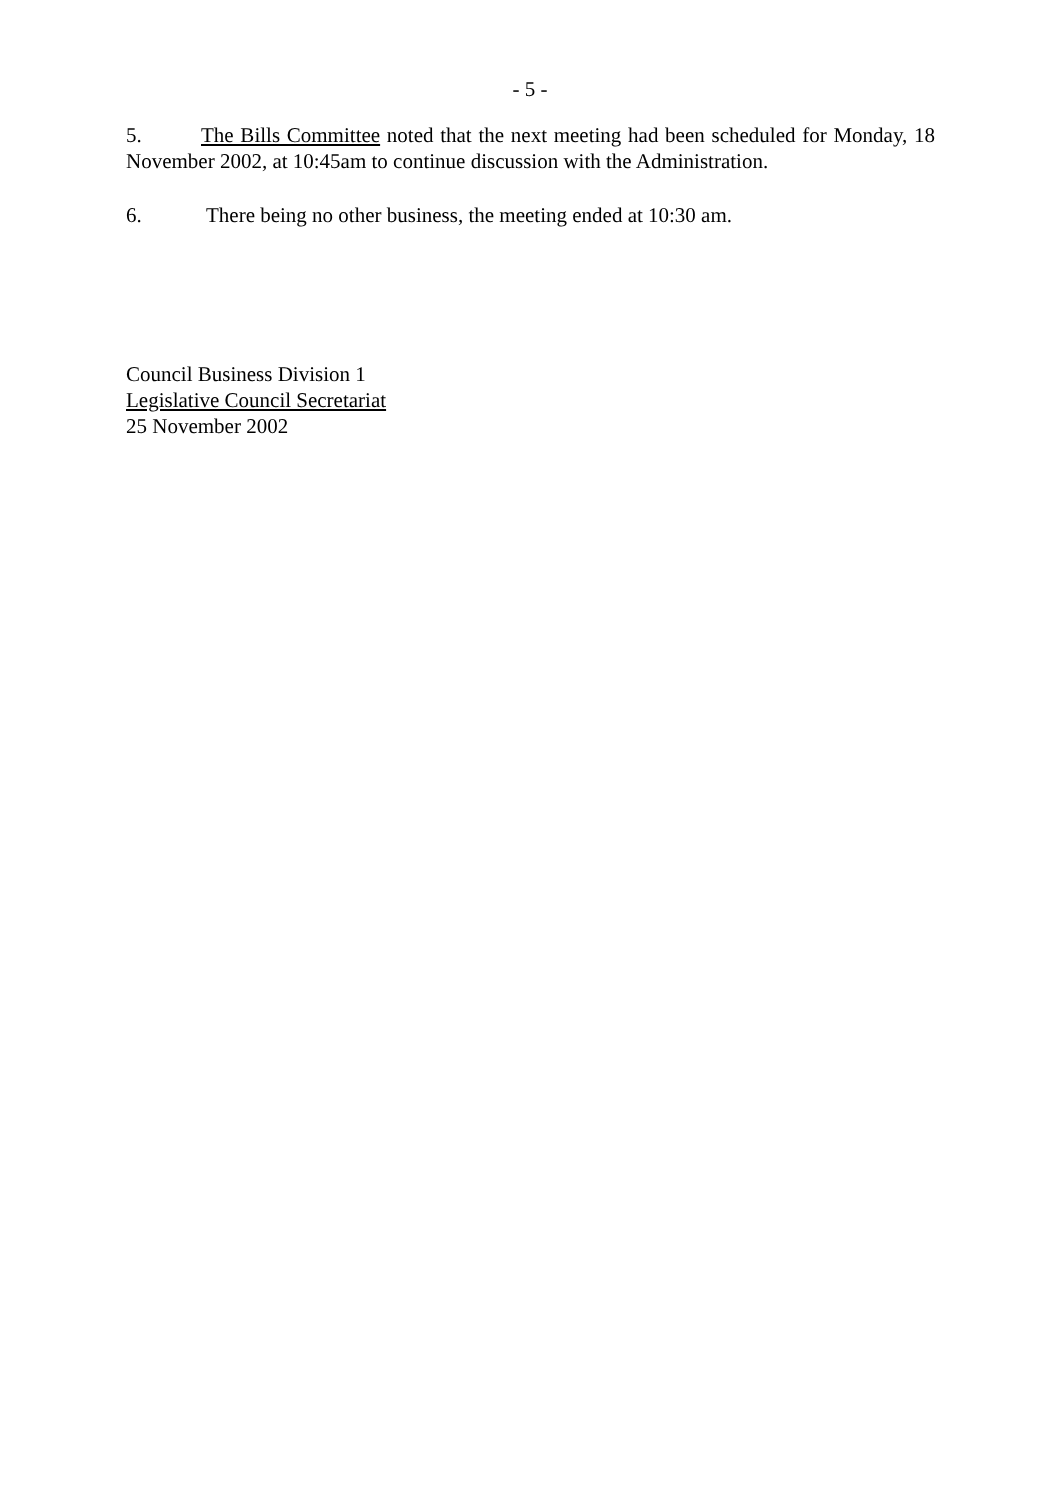- 5 -
5. The Bills Committee noted that the next meeting had been scheduled for Monday, 18 November 2002, at 10:45am to continue discussion with the Administration.
6. There being no other business, the meeting ended at 10:30 am.
Council Business Division 1
Legislative Council Secretariat
25 November 2002